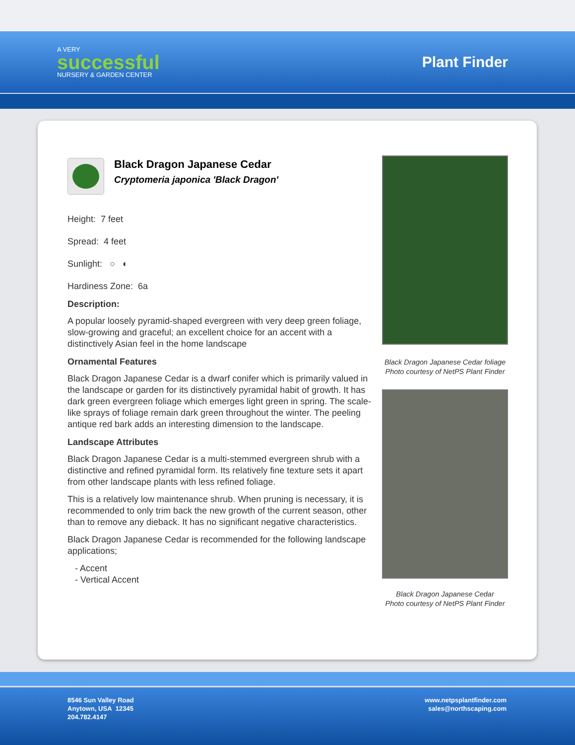A VERY
successful
NURSERY & GARDEN CENTER
Plant Finder
Black Dragon Japanese Cedar
Cryptomeria japonica 'Black Dragon'
Height: 7 feet
Spread: 4 feet
Sunlight: ○ ◐
Hardiness Zone: 6a
Description:
A popular loosely pyramid-shaped evergreen with very deep green foliage, slow-growing and graceful; an excellent choice for an accent with a distinctively Asian feel in the home landscape
Ornamental Features
Black Dragon Japanese Cedar is a dwarf conifer which is primarily valued in the landscape or garden for its distinctively pyramidal habit of growth. It has dark green evergreen foliage which emerges light green in spring. The scale-like sprays of foliage remain dark green throughout the winter. The peeling antique red bark adds an interesting dimension to the landscape.
Landscape Attributes
Black Dragon Japanese Cedar is a multi-stemmed evergreen shrub with a distinctive and refined pyramidal form. Its relatively fine texture sets it apart from other landscape plants with less refined foliage.
This is a relatively low maintenance shrub. When pruning is necessary, it is recommended to only trim back the new growth of the current season, other than to remove any dieback. It has no significant negative characteristics.
Black Dragon Japanese Cedar is recommended for the following landscape applications;
- Accent
- Vertical Accent
Black Dragon Japanese Cedar foliage
Photo courtesy of NetPS Plant Finder
Black Dragon Japanese Cedar
Photo courtesy of NetPS Plant Finder
8546 Sun Valley Road
Anytown, USA 12345
204.782.4147
www.netpsplantfinder.com
sales@northscaping.com